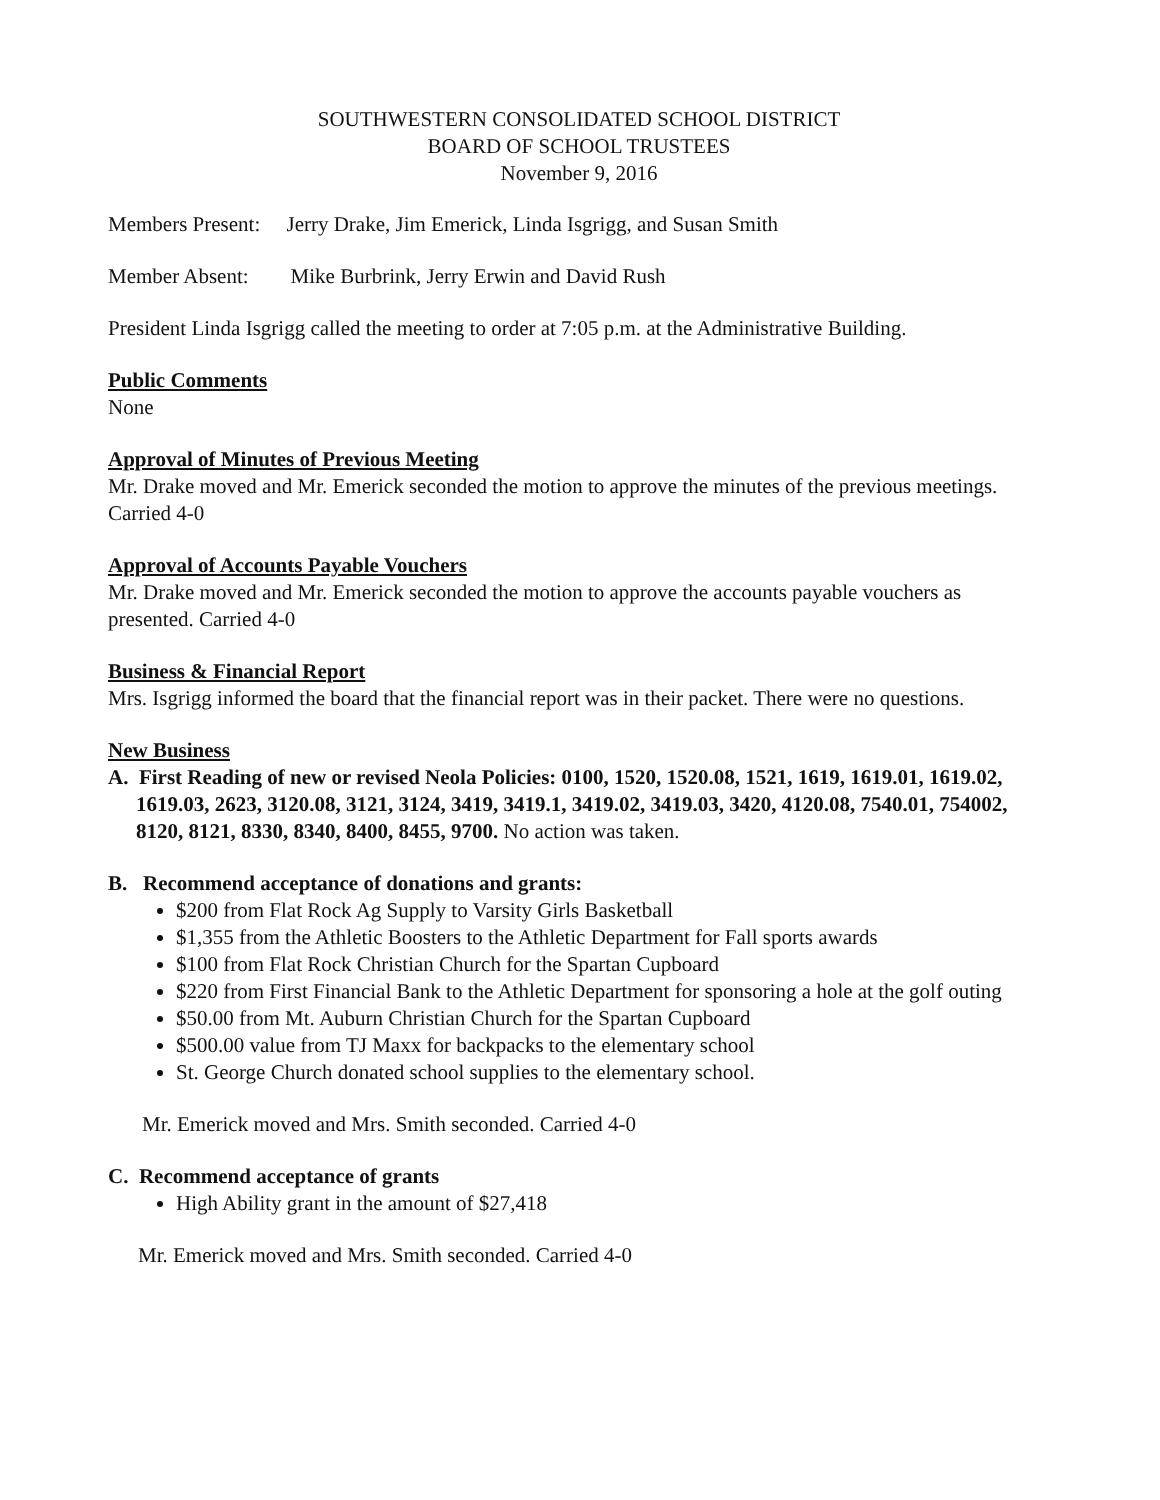SOUTHWESTERN CONSOLIDATED SCHOOL DISTRICT
BOARD OF SCHOOL TRUSTEES
November 9, 2016
Members Present: Jerry Drake, Jim Emerick, Linda Isgrigg, and Susan Smith
Member Absent: Mike Burbrink, Jerry Erwin and David Rush
President Linda Isgrigg called the meeting to order at 7:05 p.m. at the Administrative Building.
Public Comments
None
Approval of Minutes of Previous Meeting
Mr. Drake moved and Mr. Emerick seconded the motion to approve the minutes of the previous meetings. Carried 4-0
Approval of Accounts Payable Vouchers
Mr. Drake moved and Mr. Emerick seconded the motion to approve the accounts payable vouchers as presented. Carried 4-0
Business & Financial Report
Mrs. Isgrigg informed the board that the financial report was in their packet. There were no questions.
New Business
A. First Reading of new or revised Neola Policies: 0100, 1520, 1520.08, 1521, 1619, 1619.01, 1619.02, 1619.03, 2623, 3120.08, 3121, 3124, 3419, 3419.1, 3419.02, 3419.03, 3420, 4120.08, 7540.01, 754002, 8120, 8121, 8330, 8340, 8400, 8455, 9700. No action was taken.
B. Recommend acceptance of donations and grants:
$200 from Flat Rock Ag Supply to Varsity Girls Basketball
$1,355 from the Athletic Boosters to the Athletic Department for Fall sports awards
$100 from Flat Rock Christian Church for the Spartan Cupboard
$220 from First Financial Bank to the Athletic Department for sponsoring a hole at the golf outing
$50.00 from Mt. Auburn Christian Church for the Spartan Cupboard
$500.00 value from TJ Maxx for backpacks to the elementary school
St. George Church donated school supplies to the elementary school.
Mr. Emerick moved and Mrs. Smith seconded. Carried 4-0
C. Recommend acceptance of grants
High Ability grant in the amount of $27,418
Mr. Emerick moved and Mrs. Smith seconded. Carried 4-0